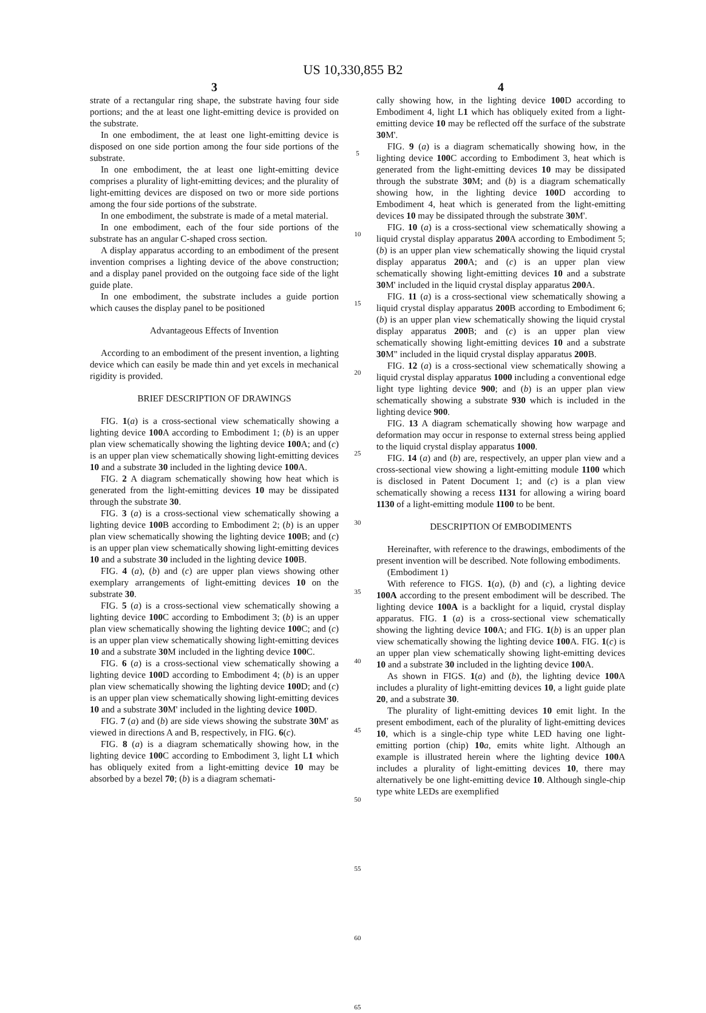US 10,330,855 B2
3
strate of a rectangular ring shape, the substrate having four side portions; and the at least one light-emitting device is provided on the substrate.
In one embodiment, the at least one light-emitting device is disposed on one side portion among the four side portions of the substrate.
In one embodiment, the at least one light-emitting device comprises a plurality of light-emitting devices; and the plurality of light-emitting devices are disposed on two or more side portions among the four side portions of the substrate.
In one embodiment, the substrate is made of a metal material.
In one embodiment, each of the four side portions of the substrate has an angular C-shaped cross section.
A display apparatus according to an embodiment of the present invention comprises a lighting device of the above construction; and a display panel provided on the outgoing face side of the light guide plate.
In one embodiment, the substrate includes a guide portion which causes the display panel to be positioned
Advantageous Effects of Invention
According to an embodiment of the present invention, a lighting device which can easily be made thin and yet excels in mechanical rigidity is provided.
BRIEF DESCRIPTION OF DRAWINGS
FIG. 1(a) is a cross-sectional view schematically showing a lighting device 100 A according to Embodiment 1; (b) is an upper plan view schematically showing the lighting device 100 A; and (c) is an upper plan view schematically showing light-emitting devices 10 and a substrate 30 included in the lighting device 100 A.
FIG. 2 A diagram schematically showing how heat which is generated from the light-emitting devices 10 may be dissipated through the substrate 30.
FIG. 3 (a) is a cross-sectional view schematically showing a lighting device 100 B according to Embodiment 2; (b) is an upper plan view schematically showing the lighting device 100 B; and (c) is an upper plan view schematically showing light-emitting devices 10 and a substrate 30 included in the lighting device 100 B.
FIG. 4 (a), (b) and (c) are upper plan views showing other exemplary arrangements of light-emitting devices 10 on the substrate 30.
FIG. 5 (a) is a cross-sectional view schematically showing a lighting device 100 C according to Embodiment 3; (b) is an upper plan view schematically showing the lighting device 100 C; and (c) is an upper plan view schematically showing light-emitting devices 10 and a substrate 30 M included in the lighting device 100 C.
FIG. 6 (a) is a cross-sectional view schematically showing a lighting device 100 D according to Embodiment 4; (b) is an upper plan view schematically showing the lighting device 100 D; and (c) is an upper plan view schematically showing light-emitting devices 10 and a substrate 30 M' included in the lighting device 100 D.
FIG. 7 (a) and (b) are side views showing the substrate 30 M' as viewed in directions A and B, respectively, in FIG. 6(c).
FIG. 8 (a) is a diagram schematically showing how, in the lighting device 100 C according to Embodiment 3, light L1 which has obliquely exited from a light-emitting device 10 may be absorbed by a bezel 70; (b) is a diagram schemati-
5
10
15
20
25
30
35
40
45
50
55
60
65
4
cally showing how, in the lighting device 100 D according to Embodiment 4, light L1 which has obliquely exited from a light-emitting device 10 may be reflected off the surface of the substrate 30 M'.
FIG. 9 (a) is a diagram schematically showing how, in the lighting device 100 C according to Embodiment 3, heat which is generated from the light-emitting devices 10 may be dissipated through the substrate 30 M; and (b) is a diagram schematically showing how, in the lighting device 100 D according to Embodiment 4, heat which is generated from the light-emitting devices 10 may be dissipated through the substrate 30 M'.
FIG. 10 (a) is a cross-sectional view schematically showing a liquid crystal display apparatus 200 A according to Embodiment 5; (b) is an upper plan view schematically showing the liquid crystal display apparatus 200 A; and (c) is an upper plan view schematically showing light-emitting devices 10 and a substrate 30 M' included in the liquid crystal display apparatus 200 A.
FIG. 11 (a) is a cross-sectional view schematically showing a liquid crystal display apparatus 200 B according to Embodiment 6; (b) is an upper plan view schematically showing the liquid crystal display apparatus 200 B; and (c) is an upper plan view schematically showing light-emitting devices 10 and a substrate 30 M" included in the liquid crystal display apparatus 200 B.
FIG. 12 (a) is a cross-sectional view schematically showing a liquid crystal display apparatus 1000 including a conventional edge light type lighting device 900; and (b) is an upper plan view schematically showing a substrate 930 which is included in the lighting device 900.
FIG. 13 A diagram schematically showing how warpage and deformation may occur in response to external stress being applied to the liquid crystal display apparatus 1000.
FIG. 14 (a) and (b) are, respectively, an upper plan view and a cross-sectional view showing a light-emitting module 1100 which is disclosed in Patent Document 1; and (c) is a plan view schematically showing a recess 1131 for allowing a wiring board 1130 of a light-emitting module 1100 to be bent.
DESCRIPTION Of EMBODIMENTS
Hereinafter, with reference to the drawings, embodiments of the present invention will be described. Note following embodiments.
(Embodiment 1)
With reference to FIGS. 1(a), (b) and (c), a lighting device 100A according to the present embodiment will be described. The lighting device 100A is a backlight for a liquid, crystal display apparatus. FIG. 1 (a) is a cross-sectional view schematically showing the lighting device 100 A; and FIG. 1(b) is an upper plan view schematically showing the lighting device 100 A. FIG. 1(c) is an upper plan view schematically showing light-emitting devices 10 and a substrate 30 included in the lighting device 100 A.
As shown in FIGS. 1(a) and (b), the lighting device 100 A includes a plurality of light-emitting devices 10, a light guide plate 20, and a substrate 30.
The plurality of light-emitting devices 10 emit light. In the present embodiment, each of the plurality of light-emitting devices 10, which is a single-chip type white LED having one light-emitting portion (chip) 10 a, emits white light. Although an example is illustrated herein where the lighting device 100 A includes a plurality of light-emitting devices 10, there may alternatively be one light-emitting device 10. Although single-chip type white LEDs are exemplified